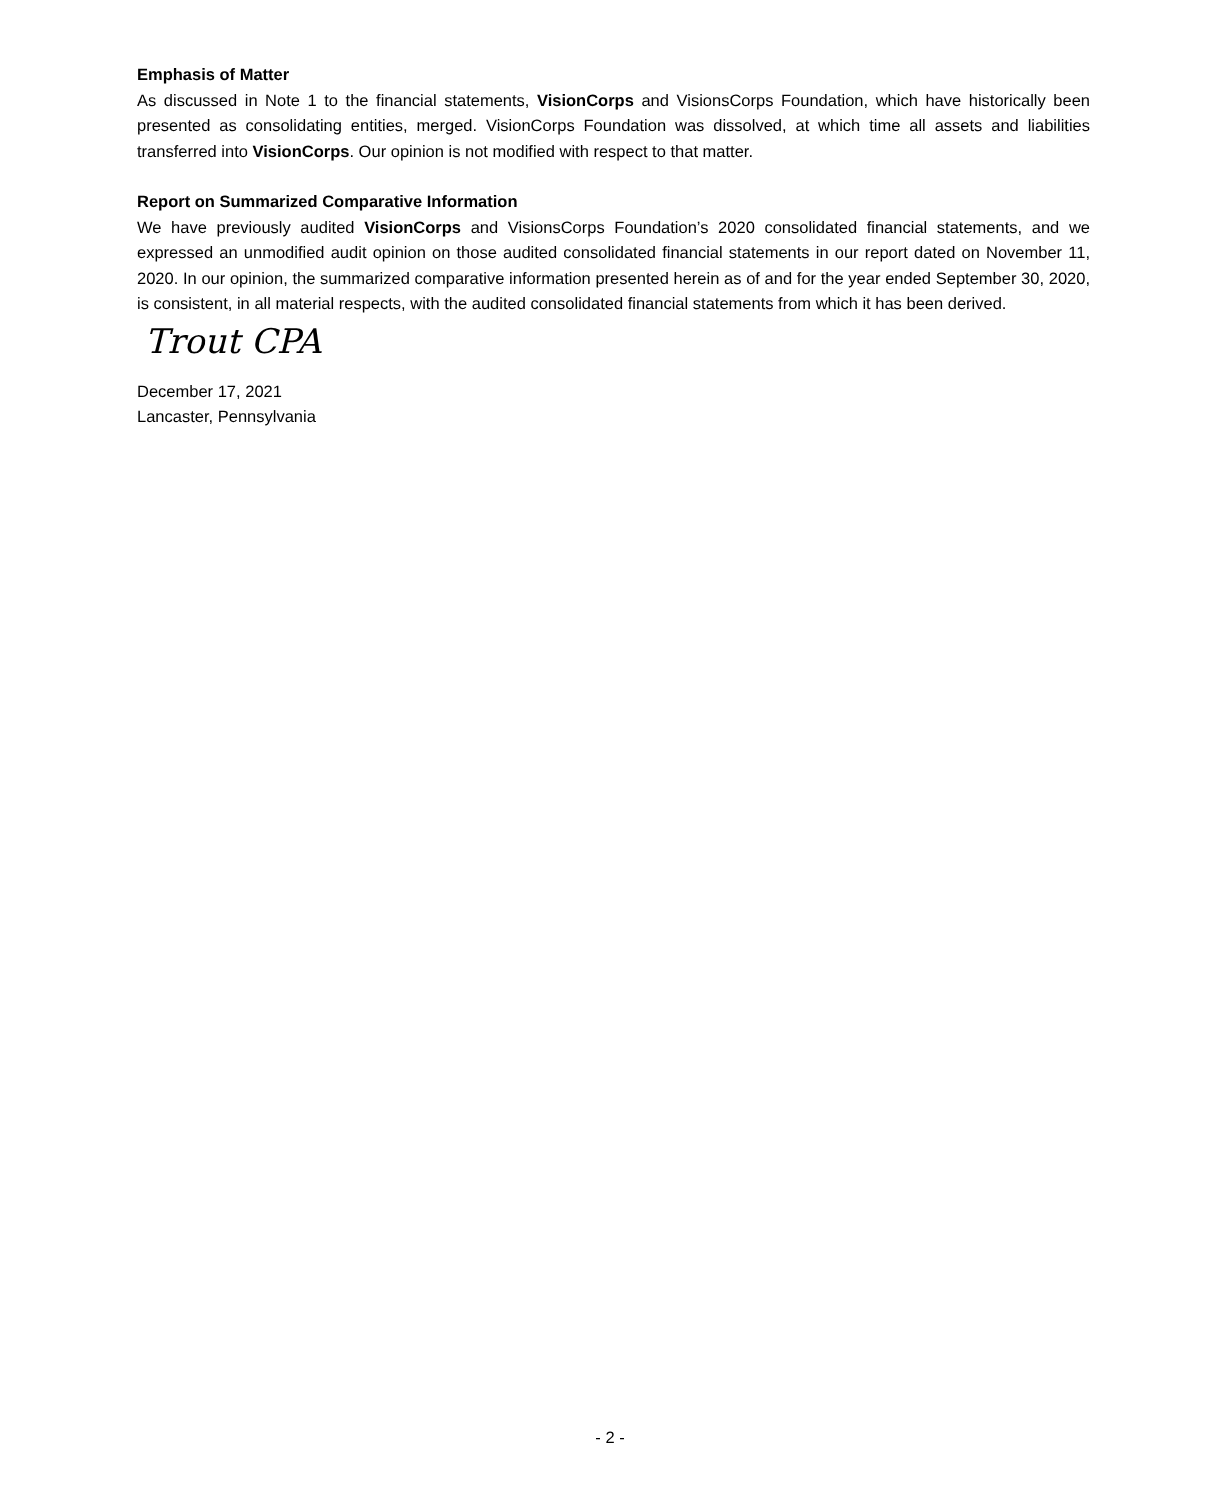Emphasis of Matter
As discussed in Note 1 to the financial statements, VisionCorps and VisionsCorps Foundation, which have historically been presented as consolidating entities, merged. VisionCorps Foundation was dissolved, at which time all assets and liabilities transferred into VisionCorps. Our opinion is not modified with respect to that matter.
Report on Summarized Comparative Information
We have previously audited VisionCorps and VisionsCorps Foundation’s 2020 consolidated financial statements, and we expressed an unmodified audit opinion on those audited consolidated financial statements in our report dated on November 11, 2020. In our opinion, the summarized comparative information presented herein as of and for the year ended September 30, 2020, is consistent, in all material respects, with the audited consolidated financial statements from which it has been derived.
Trout CPA
December 17, 2021
Lancaster, Pennsylvania
- 2 -